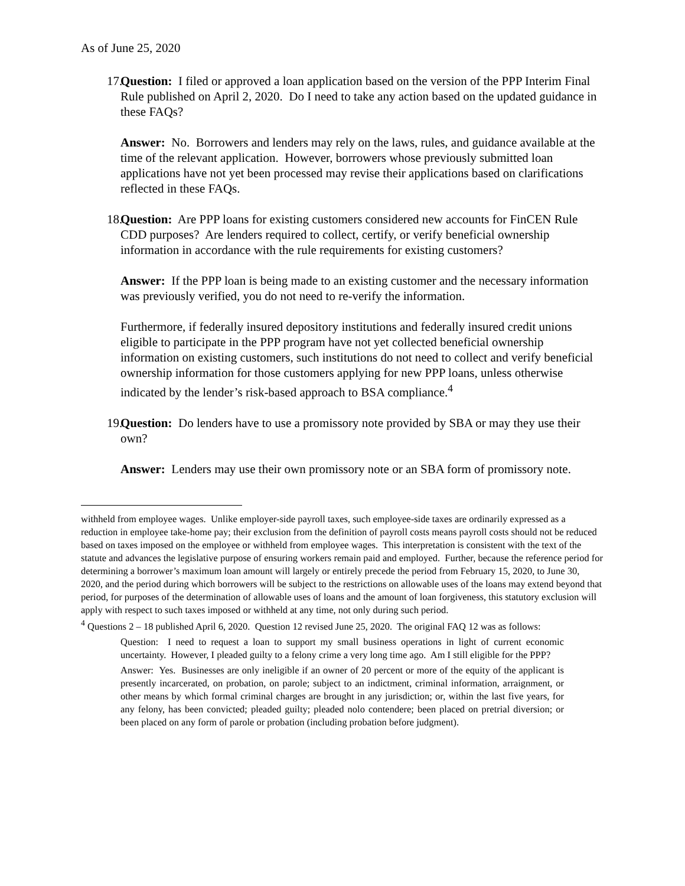As of June 25, 2020
17. Question: I filed or approved a loan application based on the version of the PPP Interim Final Rule published on April 2, 2020. Do I need to take any action based on the updated guidance in these FAQs?
Answer: No. Borrowers and lenders may rely on the laws, rules, and guidance available at the time of the relevant application. However, borrowers whose previously submitted loan applications have not yet been processed may revise their applications based on clarifications reflected in these FAQs.
18. Question: Are PPP loans for existing customers considered new accounts for FinCEN Rule CDD purposes? Are lenders required to collect, certify, or verify beneficial ownership information in accordance with the rule requirements for existing customers?
Answer: If the PPP loan is being made to an existing customer and the necessary information was previously verified, you do not need to re-verify the information.
Furthermore, if federally insured depository institutions and federally insured credit unions eligible to participate in the PPP program have not yet collected beneficial ownership information on existing customers, such institutions do not need to collect and verify beneficial ownership information for those customers applying for new PPP loans, unless otherwise indicated by the lender’s risk-based approach to BSA compliance.<sup>4</sup>
19. Question: Do lenders have to use a promissory note provided by SBA or may they use their own?
Answer: Lenders may use their own promissory note or an SBA form of promissory note.
withheld from employee wages. Unlike employer-side payroll taxes, such employee-side taxes are ordinarily expressed as a reduction in employee take-home pay; their exclusion from the definition of payroll costs means payroll costs should not be reduced based on taxes imposed on the employee or withheld from employee wages. This interpretation is consistent with the text of the statute and advances the legislative purpose of ensuring workers remain paid and employed. Further, because the reference period for determining a borrower’s maximum loan amount will largely or entirely precede the period from February 15, 2020, to June 30, 2020, and the period during which borrowers will be subject to the restrictions on allowable uses of the loans may extend beyond that period, for purposes of the determination of allowable uses of loans and the amount of loan forgiveness, this statutory exclusion will apply with respect to such taxes imposed or withheld at any time, not only during such period.
<sup>4</sup> Questions 2 – 18 published April 6, 2020. Question 12 revised June 25, 2020. The original FAQ 12 was as follows:
Question: I need to request a loan to support my small business operations in light of current economic uncertainty. However, I pleaded guilty to a felony crime a very long time ago. Am I still eligible for the PPP?
Answer: Yes. Businesses are only ineligible if an owner of 20 percent or more of the equity of the applicant is presently incarcerated, on probation, on parole; subject to an indictment, criminal information, arraignment, or other means by which formal criminal charges are brought in any jurisdiction; or, within the last five years, for any felony, has been convicted; pleaded guilty; pleaded nolo contendere; been placed on pretrial diversion; or been placed on any form of parole or probation (including probation before judgment).